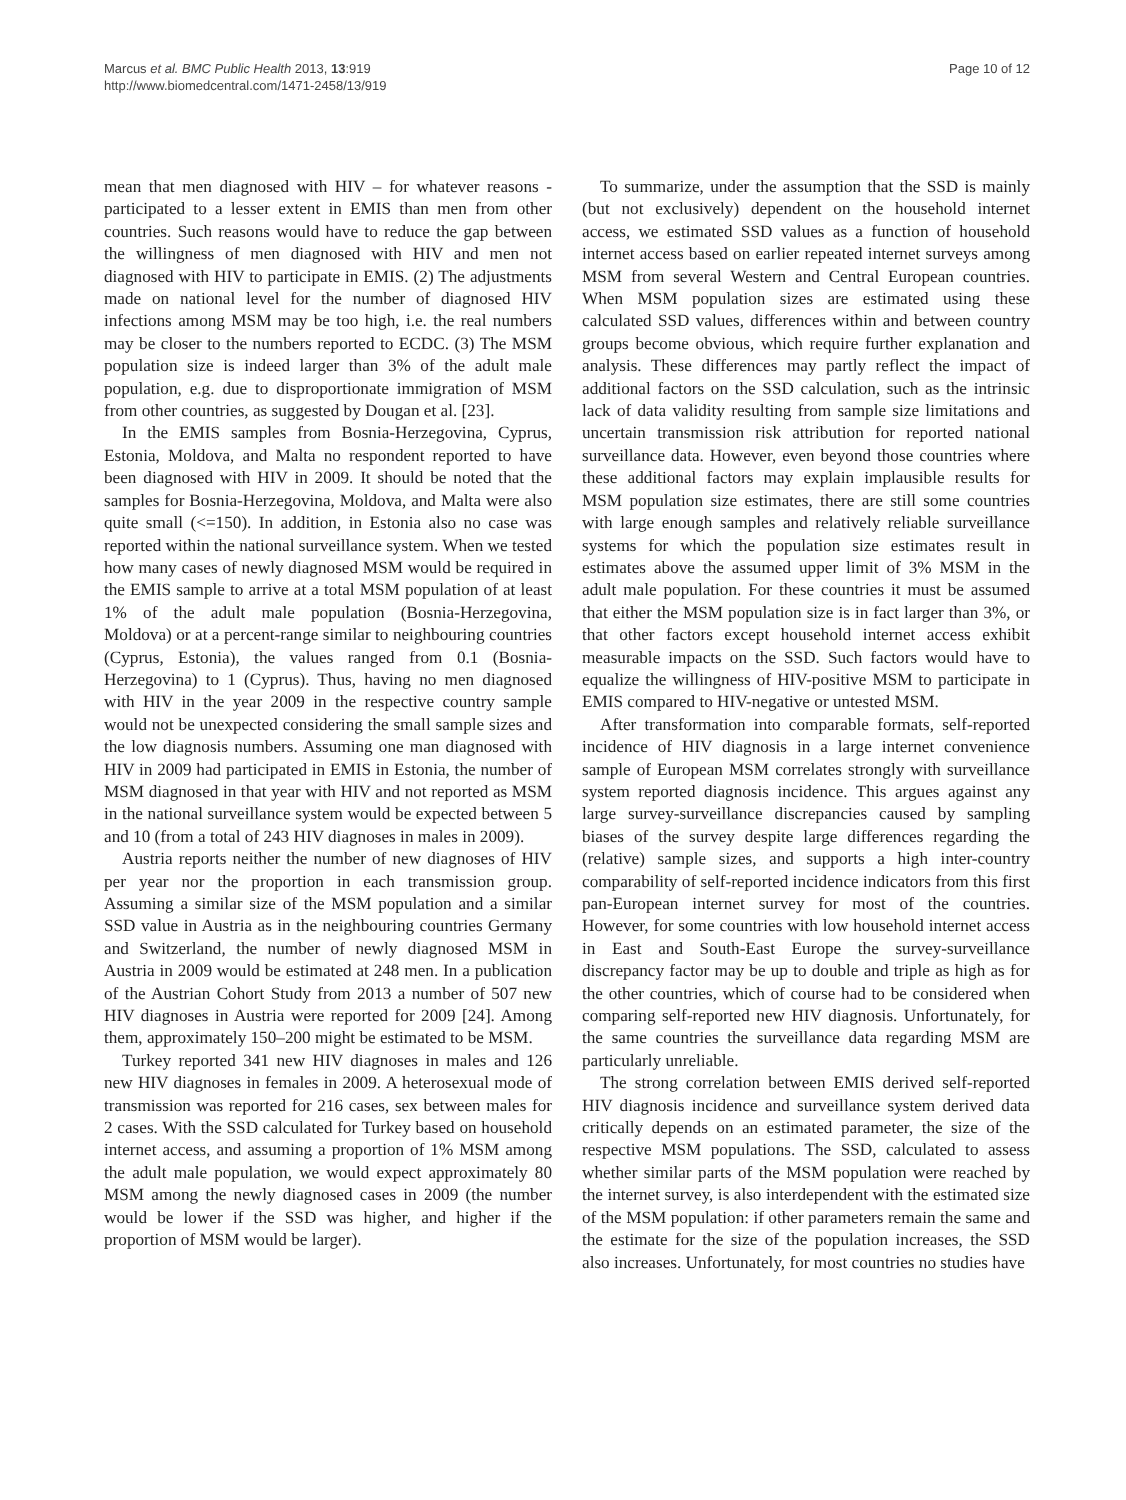Marcus et al. BMC Public Health 2013, 13:919
http://www.biomedcentral.com/1471-2458/13/919
Page 10 of 12
mean that men diagnosed with HIV – for whatever reasons - participated to a lesser extent in EMIS than men from other countries. Such reasons would have to reduce the gap between the willingness of men diagnosed with HIV and men not diagnosed with HIV to participate in EMIS. (2) The adjustments made on national level for the number of diagnosed HIV infections among MSM may be too high, i.e. the real numbers may be closer to the numbers reported to ECDC. (3) The MSM population size is indeed larger than 3% of the adult male population, e.g. due to disproportionate immigration of MSM from other countries, as suggested by Dougan et al. [23].
In the EMIS samples from Bosnia-Herzegovina, Cyprus, Estonia, Moldova, and Malta no respondent reported to have been diagnosed with HIV in 2009. It should be noted that the samples for Bosnia-Herzegovina, Moldova, and Malta were also quite small (<=150). In addition, in Estonia also no case was reported within the national surveillance system. When we tested how many cases of newly diagnosed MSM would be required in the EMIS sample to arrive at a total MSM population of at least 1% of the adult male population (Bosnia-Herzegovina, Moldova) or at a percent-range similar to neighbouring countries (Cyprus, Estonia), the values ranged from 0.1 (Bosnia-Herzegovina) to 1 (Cyprus). Thus, having no men diagnosed with HIV in the year 2009 in the respective country sample would not be unexpected considering the small sample sizes and the low diagnosis numbers. Assuming one man diagnosed with HIV in 2009 had participated in EMIS in Estonia, the number of MSM diagnosed in that year with HIV and not reported as MSM in the national surveillance system would be expected between 5 and 10 (from a total of 243 HIV diagnoses in males in 2009).
Austria reports neither the number of new diagnoses of HIV per year nor the proportion in each transmission group. Assuming a similar size of the MSM population and a similar SSD value in Austria as in the neighbouring countries Germany and Switzerland, the number of newly diagnosed MSM in Austria in 2009 would be estimated at 248 men. In a publication of the Austrian Cohort Study from 2013 a number of 507 new HIV diagnoses in Austria were reported for 2009 [24]. Among them, approximately 150–200 might be estimated to be MSM.
Turkey reported 341 new HIV diagnoses in males and 126 new HIV diagnoses in females in 2009. A heterosexual mode of transmission was reported for 216 cases, sex between males for 2 cases. With the SSD calculated for Turkey based on household internet access, and assuming a proportion of 1% MSM among the adult male population, we would expect approximately 80 MSM among the newly diagnosed cases in 2009 (the number would be lower if the SSD was higher, and higher if the proportion of MSM would be larger).
To summarize, under the assumption that the SSD is mainly (but not exclusively) dependent on the household internet access, we estimated SSD values as a function of household internet access based on earlier repeated internet surveys among MSM from several Western and Central European countries. When MSM population sizes are estimated using these calculated SSD values, differences within and between country groups become obvious, which require further explanation and analysis. These differences may partly reflect the impact of additional factors on the SSD calculation, such as the intrinsic lack of data validity resulting from sample size limitations and uncertain transmission risk attribution for reported national surveillance data. However, even beyond those countries where these additional factors may explain implausible results for MSM population size estimates, there are still some countries with large enough samples and relatively reliable surveillance systems for which the population size estimates result in estimates above the assumed upper limit of 3% MSM in the adult male population. For these countries it must be assumed that either the MSM population size is in fact larger than 3%, or that other factors except household internet access exhibit measurable impacts on the SSD. Such factors would have to equalize the willingness of HIV-positive MSM to participate in EMIS compared to HIV-negative or untested MSM.
After transformation into comparable formats, self-reported incidence of HIV diagnosis in a large internet convenience sample of European MSM correlates strongly with surveillance system reported diagnosis incidence. This argues against any large survey-surveillance discrepancies caused by sampling biases of the survey despite large differences regarding the (relative) sample sizes, and supports a high inter-country comparability of self-reported incidence indicators from this first pan-European internet survey for most of the countries. However, for some countries with low household internet access in East and South-East Europe the survey-surveillance discrepancy factor may be up to double and triple as high as for the other countries, which of course had to be considered when comparing self-reported new HIV diagnosis. Unfortunately, for the same countries the surveillance data regarding MSM are particularly unreliable.
The strong correlation between EMIS derived self-reported HIV diagnosis incidence and surveillance system derived data critically depends on an estimated parameter, the size of the respective MSM populations. The SSD, calculated to assess whether similar parts of the MSM population were reached by the internet survey, is also interdependent with the estimated size of the MSM population: if other parameters remain the same and the estimate for the size of the population increases, the SSD also increases. Unfortunately, for most countries no studies have